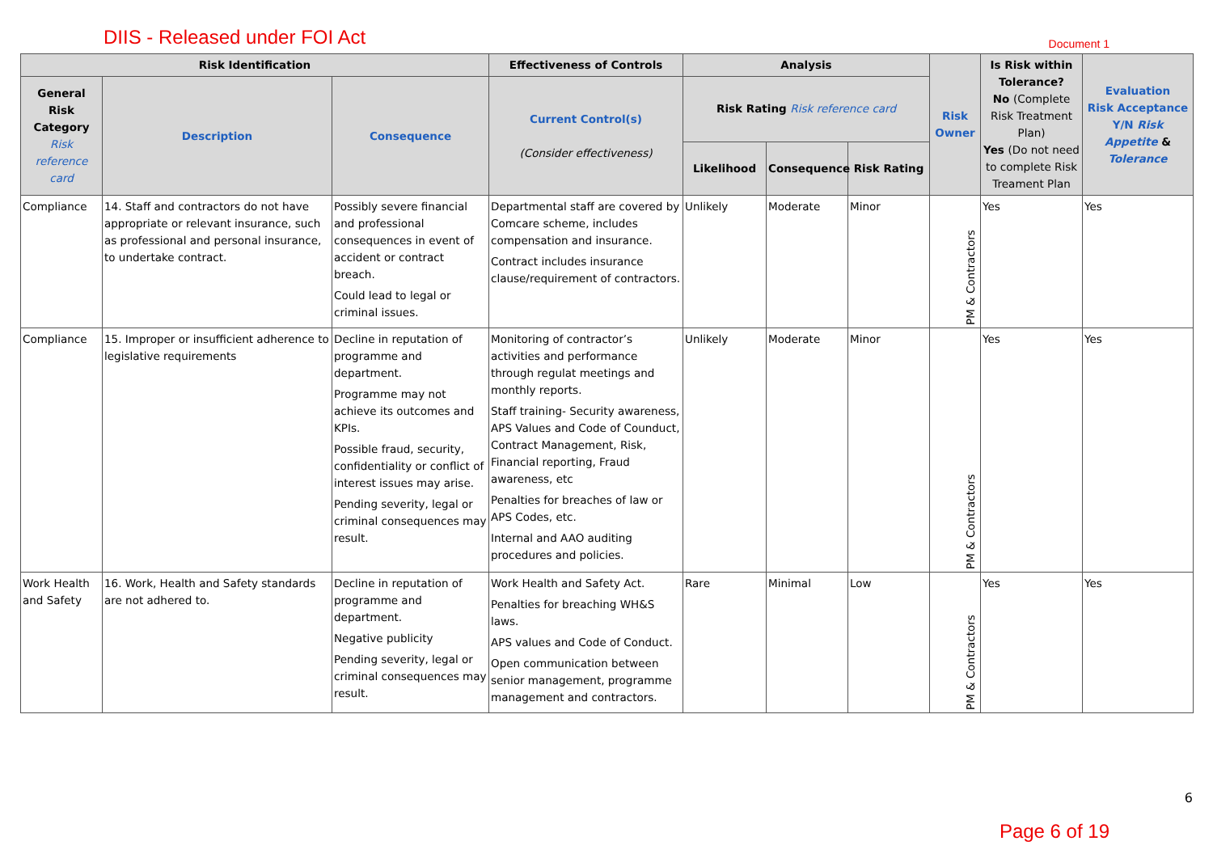DIIS - Released under FOI Act Document 1
| Risk Identification | | | Effectiveness of Controls | Analysis | | | Risk Owner | Is Risk within Tolerance? No (Complete Risk Treatment Plan) Yes (Do not need to complete Risk Treament Plan | Evaluation Risk Acceptance Y/N Risk Appetite & Tolerance |
| --- | --- | --- | --- | --- | --- | --- | --- | --- | --- |
| General Risk Category Risk reference card | Description | Consequence | Current Control(s) (Consider effectiveness) | Risk Rating Risk reference card | | | | | |
| | | | | Likelihood | Consequence | Risk Rating | | | |
| Compliance | 14. Staff and contractors do not have appropriate or relevant insurance, such as professional and personal insurance, to undertake contract. | Possibly severe financial and professional consequences in event of accident or contract breach. Could lead to legal or criminal issues. | Departmental staff are covered by Comcare scheme, includes compensation and insurance. Contract includes insurance clause/requirement of contractors. | Unlikely | Moderate | Minor | PM & Contractors | Yes | Yes |
| Compliance | 15. Improper or insufficient adherence to legislative requirements | Decline in reputation of programme and department. Programme may not achieve its outcomes and KPIs. Possible fraud, security, confidentiality or conflict of interest issues may arise. Pending severity, legal or criminal consequences may result. | Monitoring of contractor’s activities and performance through regulat meetings and monthly reports. Staff training- Security awareness, APS Values and Code of Counduct, Contract Management, Risk, Financial reporting, Fraud awareness, etc Penalties for breaches of law or APS Codes, etc. Internal and AAO auditing procedures and policies. | Unlikely | Moderate | Minor | PM & Contractors | Yes | Yes |
| Work Health and Safety | 16. Work, Health and Safety standards are not adhered to. | Decline in reputation of programme and department. Negative publicity Pending severity, legal or criminal consequences may result. | Work Health and Safety Act. Penalties for breaching WH&S laws. APS values and Code of Conduct. Open communication between senior management, programme management and contractors. | Rare | Minimal | Low | PM & Contractors | Yes | Yes |
6
Page 6 of 19